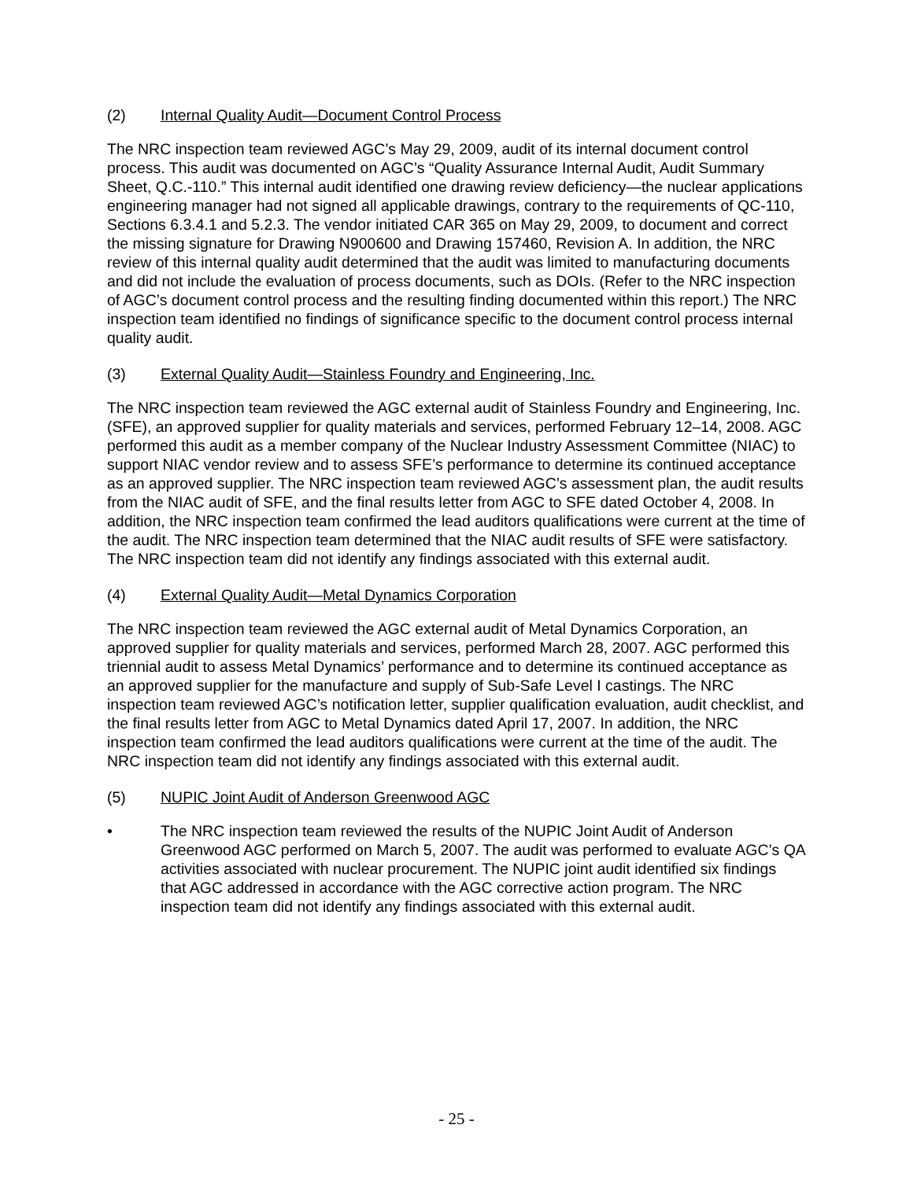(2) Internal Quality Audit—Document Control Process
The NRC inspection team reviewed AGC’s May 29, 2009, audit of its internal document control process. This audit was documented on AGC’s “Quality Assurance Internal Audit, Audit Summary Sheet, Q.C.-110.” This internal audit identified one drawing review deficiency—the nuclear applications engineering manager had not signed all applicable drawings, contrary to the requirements of QC-110, Sections 6.3.4.1 and 5.2.3. The vendor initiated CAR 365 on May 29, 2009, to document and correct the missing signature for Drawing N900600 and Drawing 157460, Revision A. In addition, the NRC review of this internal quality audit determined that the audit was limited to manufacturing documents and did not include the evaluation of process documents, such as DOIs. (Refer to the NRC inspection of AGC’s document control process and the resulting finding documented within this report.) The NRC inspection team identified no findings of significance specific to the document control process internal quality audit.
(3) External Quality Audit—Stainless Foundry and Engineering, Inc.
The NRC inspection team reviewed the AGC external audit of Stainless Foundry and Engineering, Inc. (SFE), an approved supplier for quality materials and services, performed February 12–14, 2008. AGC performed this audit as a member company of the Nuclear Industry Assessment Committee (NIAC) to support NIAC vendor review and to assess SFE’s performance to determine its continued acceptance as an approved supplier. The NRC inspection team reviewed AGC’s assessment plan, the audit results from the NIAC audit of SFE, and the final results letter from AGC to SFE dated October 4, 2008. In addition, the NRC inspection team confirmed the lead auditors qualifications were current at the time of the audit. The NRC inspection team determined that the NIAC audit results of SFE were satisfactory. The NRC inspection team did not identify any findings associated with this external audit.
(4) External Quality Audit—Metal Dynamics Corporation
The NRC inspection team reviewed the AGC external audit of Metal Dynamics Corporation, an approved supplier for quality materials and services, performed March 28, 2007. AGC performed this triennial audit to assess Metal Dynamics’ performance and to determine its continued acceptance as an approved supplier for the manufacture and supply of Sub-Safe Level I castings. The NRC inspection team reviewed AGC’s notification letter, supplier qualification evaluation, audit checklist, and the final results letter from AGC to Metal Dynamics dated April 17, 2007. In addition, the NRC inspection team confirmed the lead auditors qualifications were current at the time of the audit. The NRC inspection team did not identify any findings associated with this external audit.
(5) NUPIC Joint Audit of Anderson Greenwood AGC
• The NRC inspection team reviewed the results of the NUPIC Joint Audit of Anderson Greenwood AGC performed on March 5, 2007. The audit was performed to evaluate AGC’s QA activities associated with nuclear procurement. The NUPIC joint audit identified six findings that AGC addressed in accordance with the AGC corrective action program. The NRC inspection team did not identify any findings associated with this external audit.
- 25 -